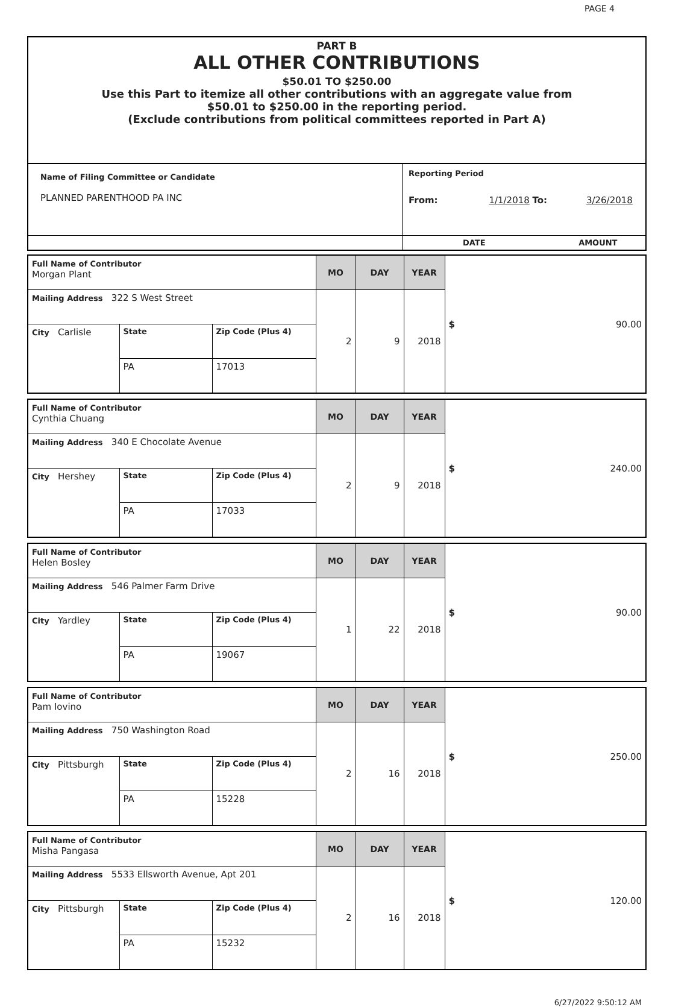PAGE 4
PART B
ALL OTHER CONTRIBUTIONS
$50.01 TO $250.00
Use this Part to itemize all other contributions with an aggregate value from
$50.01 to $250.00 in the reporting period.
(Exclude contributions from political committees reported in Part A)
| Name of Filing Committee or Candidate PLANNED PARENTHOOD PA INC | Reporting Period From: 1/1/2018 To: 3/26/2018 |
| | DATE AMOUNT |
| Full Name of Contributor Morgan Plant | | | MO | DAY | YEAR | $ 90.00 |
| Mailing Address 322 S West Street | | | 2 | 9 | 2018 | |
| City Carlisle | State | Zip Code (Plus 4) | | | | |
| | PA | 17013 | | | | |
| Full Name of Contributor Cynthia Chuang | | | MO | DAY | YEAR | $ 240.00 |
| Mailing Address 340 E Chocolate Avenue | | | 2 | 9 | 2018 | |
| City Hershey | State | Zip Code (Plus 4) | | | | |
| | PA | 17033 | | | | |
| Full Name of Contributor Helen Bosley | | | MO | DAY | YEAR | $ 90.00 |
| Mailing Address 546 Palmer Farm Drive | | | 1 | 22 | 2018 | |
| City Yardley | State | Zip Code (Plus 4) | | | | |
| | PA | 19067 | | | | |
| Full Name of Contributor Pam Iovino | | | MO | DAY | YEAR | $ 250.00 |
| Mailing Address 750 Washington Road | | | 2 | 16 | 2018 | |
| City Pittsburgh | State | Zip Code (Plus 4) | | | | |
| | PA | 15228 | | | | |
| Full Name of Contributor Misha Pangasa | | | MO | DAY | YEAR | $ 120.00 |
| Mailing Address 5533 Ellsworth Avenue, Apt 201 | | | 2 | 16 | 2018 | |
| City Pittsburgh | State | Zip Code (Plus 4) | | | | |
| | PA | 15232 | | | | |
6/27/2022 9:50:12 AM